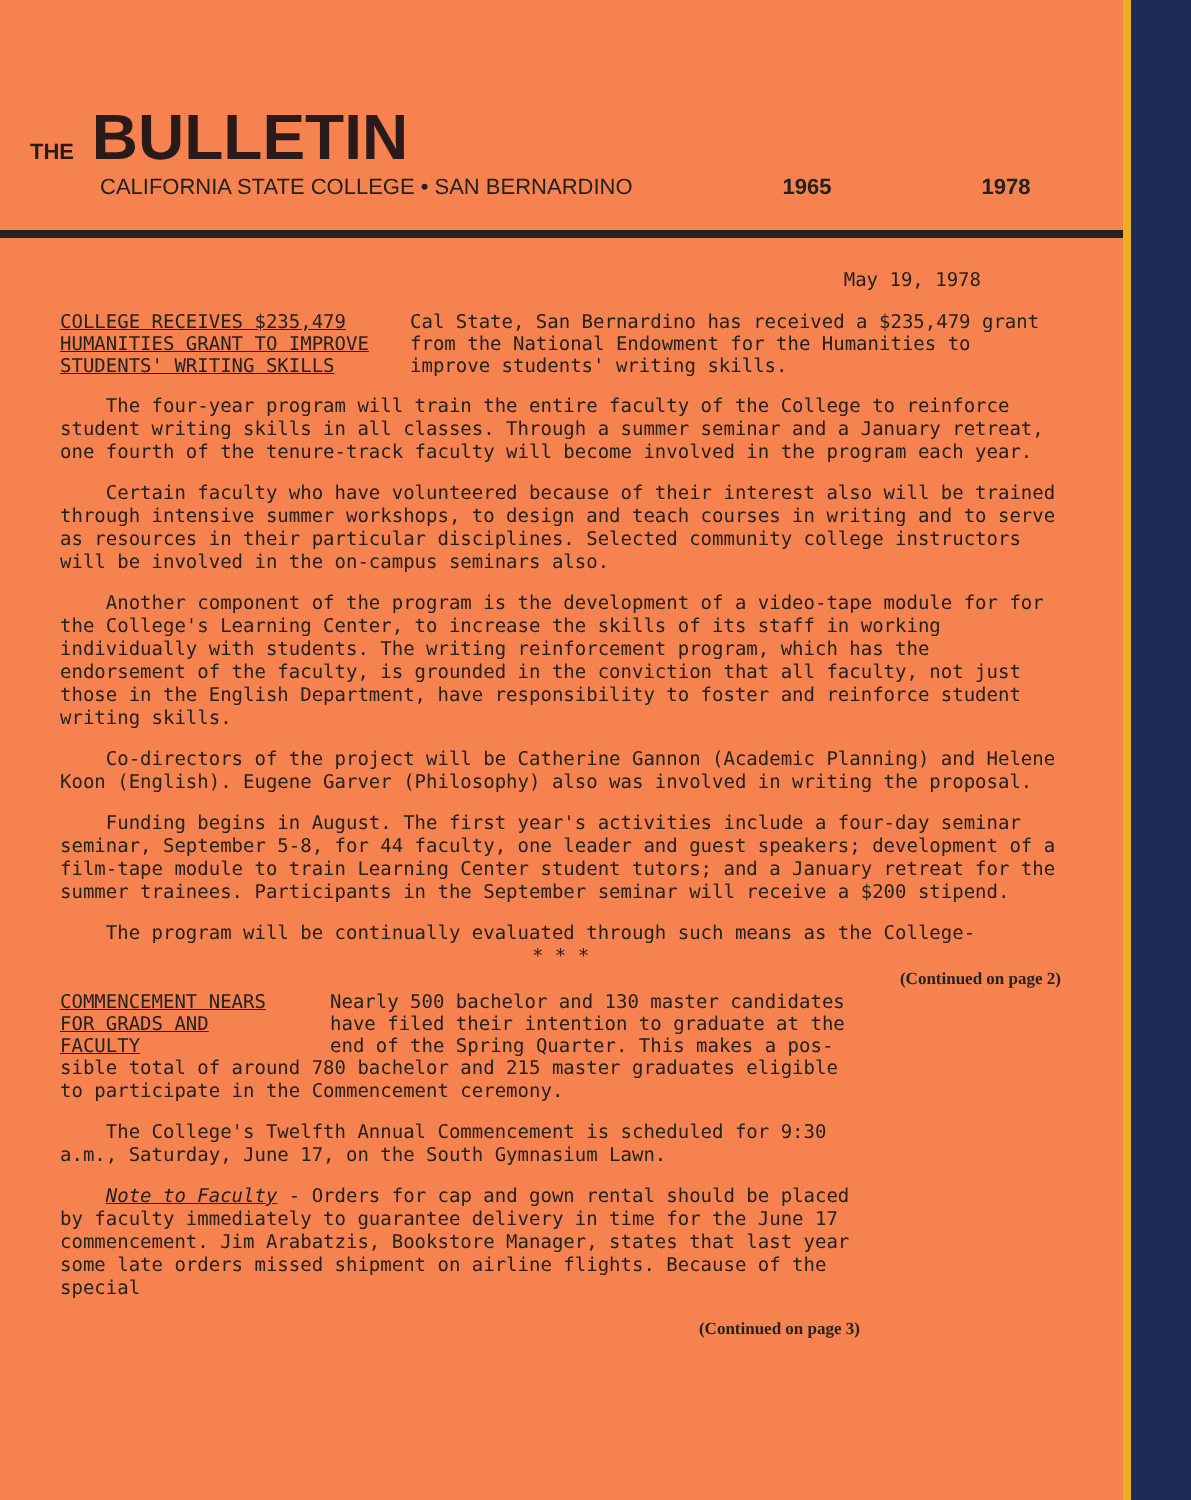THE BULLETIN
CALIFORNIA STATE COLLEGE • SAN BERNARDINO 1965 1978
May 19, 1978
COLLEGE RECEIVES $235,479 HUMANITIES GRANT TO IMPROVE STUDENTS' WRITING SKILLS
Cal State, San Bernardino has received a $235,479 grant from the National Endowment for the Humanities to improve students' writing skills.
The four-year program will train the entire faculty of the College to reinforce student writing skills in all classes. Through a summer seminar and a January retreat, one fourth of the tenure-track faculty will become involved in the program each year.
Certain faculty who have volunteered because of their interest also will be trained through intensive summer workshops, to design and teach courses in writing and to serve as resources in their particular disciplines. Selected community college instructors will be involved in the on-campus seminars also.
Another component of the program is the development of a video-tape module for for the College's Learning Center, to increase the skills of its staff in working individually with students. The writing reinforcement program, which has the endorsement of the faculty, is grounded in the conviction that all faculty, not just those in the English Department, have responsibility to foster and reinforce student writing skills.
Co-directors of the project will be Catherine Gannon (Academic Planning) and Helene Koon (English). Eugene Garver (Philosophy) also was involved in writing the proposal.
Funding begins in August. The first year's activities include a four-day seminar seminar, September 5-8, for 44 faculty, one leader and guest speakers; development of a film-tape module to train Learning Center student tutors; and a January retreat for the summer trainees. Participants in the September seminar will receive a $200 stipend.
The program will be continually evaluated through such means as the College-
* * *
(Continued on page 2)
COMMENCEMENT NEARS FOR GRADS AND FACULTY
Nearly 500 bachelor and 130 master candidates have filed their intention to graduate at the end of the Spring Quarter. This makes a pos-
sible total of around 780 bachelor and 215 master graduates eligible to participate in the Commencement ceremony.
The College's Twelfth Annual Commencement is scheduled for 9:30 a.m., Saturday, June 17, on the South Gymnasium Lawn.
Note to Faculty - Orders for cap and gown rental should be placed by faculty immediately to guarantee delivery in time for the June 17 commencement. Jim Arabatzis, Bookstore Manager, states that last year some late orders missed shipment on airline flights. Because of the special
(Continued on page 3)